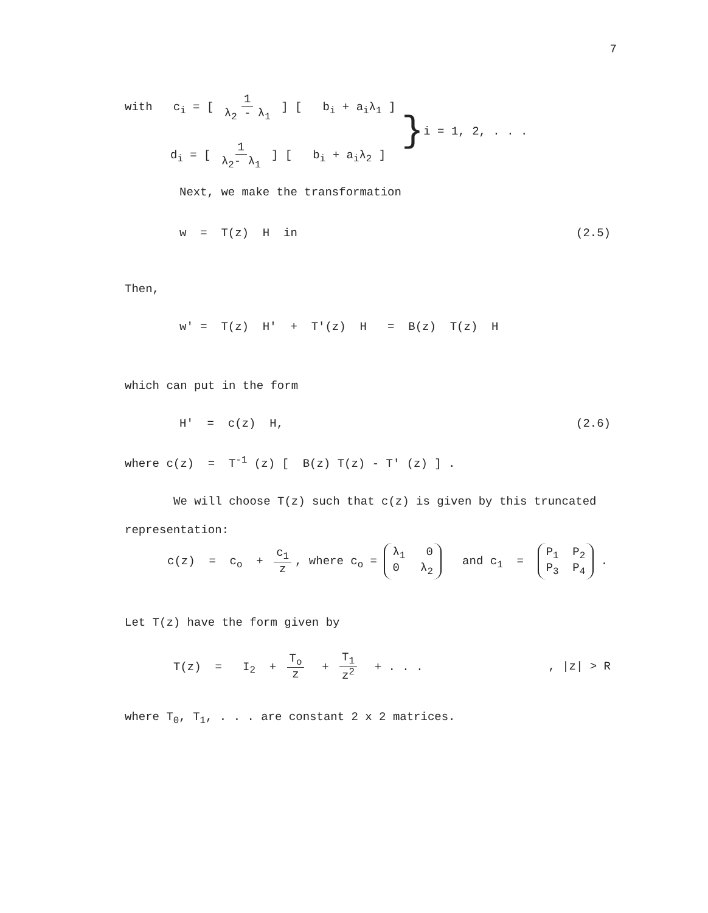7
with c<sub>i</sub> = [ 1 λ<sub>2</sub> - λ<sub>1</sub> ] [ b<sub>i</sub> + a<sub>i</sub>λ<sub>1</sub> ]
d<sub>i</sub> = [ 1 λ<sub>2</sub>- λ<sub>1</sub> ] [ b<sub>i</sub> + a<sub>i</sub>λ<sub>2</sub> ]
}
i = 1, 2, . . .
Next, we make the transformation
w = T(z) H in (2.5)
Then,
w' = T(z) H' + T'(z) H = B(z) T(z) H
which can put in the form
H' = c(z) H, (2.6)
where c(z) = T<sup>-1</sup> (z) [ B(z) T(z) - T' (z) ] .
We will choose T(z) such that c(z) is given by this truncated
representation:
c(z) = c<sub>o</sub> + c<sub>1</sub> z, where c<sub>o</sub> = λ<sub>1</sub> 0 0 λ<sub>2</sub> and c<sub>1</sub> = P<sub>1</sub> P<sub>2</sub> P<sub>3</sub> P<sub>4</sub> .
Let T(z) have the form given by
T(z) = I<sub>2</sub> + T<sub>o</sub> z + T<sub>1</sub> z<sup>2</sup> + . . ., |z| > R
where T<sub>0</sub>, T<sub>1</sub>, . . . are constant 2 x 2 matrices.